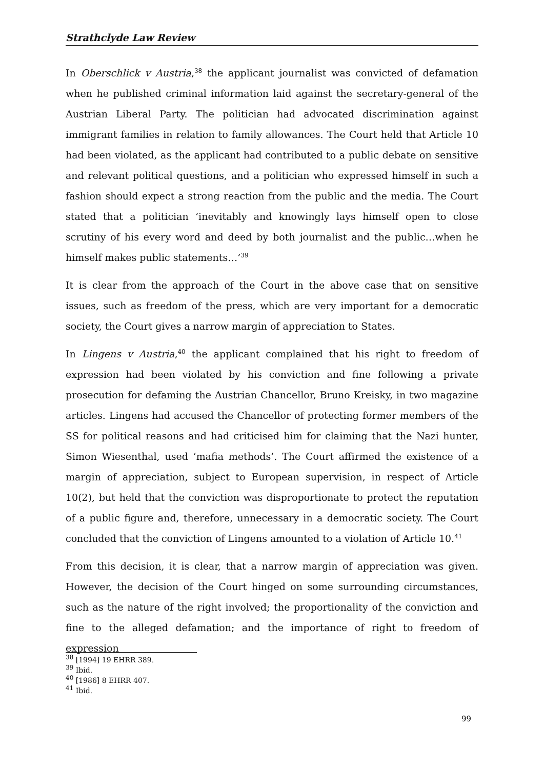Strathclyde Law Review
In Oberschlick v Austria,<sup>38</sup> the applicant journalist was convicted of defamation when he published criminal information laid against the secretary-general of the Austrian Liberal Party. The politician had advocated discrimination against immigrant families in relation to family allowances. The Court held that Article 10 had been violated, as the applicant had contributed to a public debate on sensitive and relevant political questions, and a politician who expressed himself in such a fashion should expect a strong reaction from the public and the media. The Court stated that a politician ‘inevitably and knowingly lays himself open to close scrutiny of his every word and deed by both journalist and the public…when he himself makes public statements…’<sup>39</sup>
It is clear from the approach of the Court in the above case that on sensitive issues, such as freedom of the press, which are very important for a democratic society, the Court gives a narrow margin of appreciation to States.
In Lingens v Austria,<sup>40</sup> the applicant complained that his right to freedom of expression had been violated by his conviction and fine following a private prosecution for defaming the Austrian Chancellor, Bruno Kreisky, in two magazine articles. Lingens had accused the Chancellor of protecting former members of the SS for political reasons and had criticised him for claiming that the Nazi hunter, Simon Wiesenthal, used ‘mafia methods’. The Court affirmed the existence of a margin of appreciation, subject to European supervision, in respect of Article 10(2), but held that the conviction was disproportionate to protect the reputation of a public figure and, therefore, unnecessary in a democratic society. The Court concluded that the conviction of Lingens amounted to a violation of Article 10.<sup>41</sup>
From this decision, it is clear, that a narrow margin of appreciation was given. However, the decision of the Court hinged on some surrounding circumstances, such as the nature of the right involved; the proportionality of the conviction and fine to the alleged defamation; and the importance of right to freedom of expression
<sup>38</sup> [1994] 19 EHRR 389.
<sup>39</sup> Ibid.
<sup>40</sup> [1986] 8 EHRR 407.
<sup>41</sup> Ibid.
99